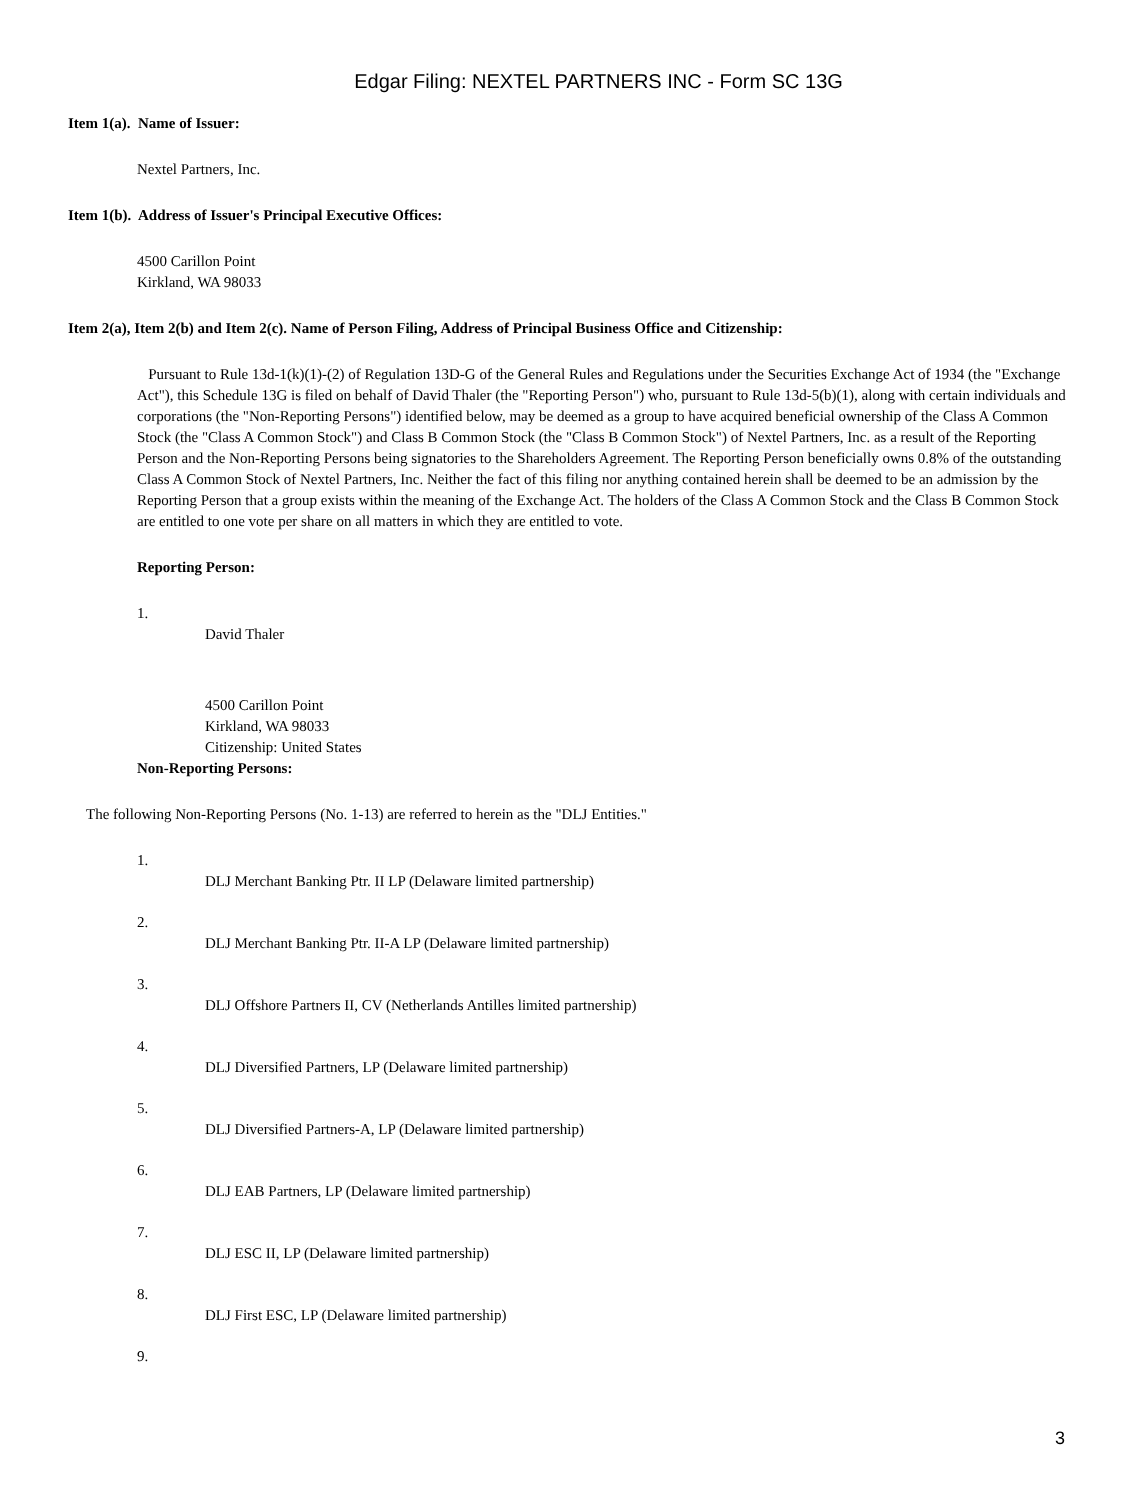Edgar Filing: NEXTEL PARTNERS INC - Form SC 13G
Item 1(a). Name of Issuer:
Nextel Partners, Inc.
Item 1(b). Address of Issuer's Principal Executive Offices:
4500 Carillon Point
Kirkland, WA 98033
Item 2(a), Item 2(b) and Item 2(c). Name of Person Filing, Address of Principal Business Office and Citizenship:
Pursuant to Rule 13d-1(k)(1)-(2) of Regulation 13D-G of the General Rules and Regulations under the Securities Exchange Act of 1934 (the "Exchange Act"), this Schedule 13G is filed on behalf of David Thaler (the "Reporting Person") who, pursuant to Rule 13d-5(b)(1), along with certain individuals and corporations (the "Non-Reporting Persons") identified below, may be deemed as a group to have acquired beneficial ownership of the Class A Common Stock (the "Class A Common Stock") and Class B Common Stock (the "Class B Common Stock") of Nextel Partners, Inc. as a result of the Reporting Person and the Non-Reporting Persons being signatories to the Shareholders Agreement. The Reporting Person beneficially owns 0.8% of the outstanding Class A Common Stock of Nextel Partners, Inc. Neither the fact of this filing nor anything contained herein shall be deemed to be an admission by the Reporting Person that a group exists within the meaning of the Exchange Act. The holders of the Class A Common Stock and the Class B Common Stock are entitled to one vote per share on all matters in which they are entitled to vote.
Reporting Person:
1.
David Thaler
4500 Carillon Point
Kirkland, WA 98033
Citizenship: United States
Non-Reporting Persons:
The following Non-Reporting Persons (No. 1-13) are referred to herein as the "DLJ Entities."
1.
DLJ Merchant Banking Ptr. II LP (Delaware limited partnership)
2.
DLJ Merchant Banking Ptr. II-A LP (Delaware limited partnership)
3.
DLJ Offshore Partners II, CV (Netherlands Antilles limited partnership)
4.
DLJ Diversified Partners, LP (Delaware limited partnership)
5.
DLJ Diversified Partners-A, LP (Delaware limited partnership)
6.
DLJ EAB Partners, LP (Delaware limited partnership)
7.
DLJ ESC II, LP (Delaware limited partnership)
8.
DLJ First ESC, LP (Delaware limited partnership)
9.
3